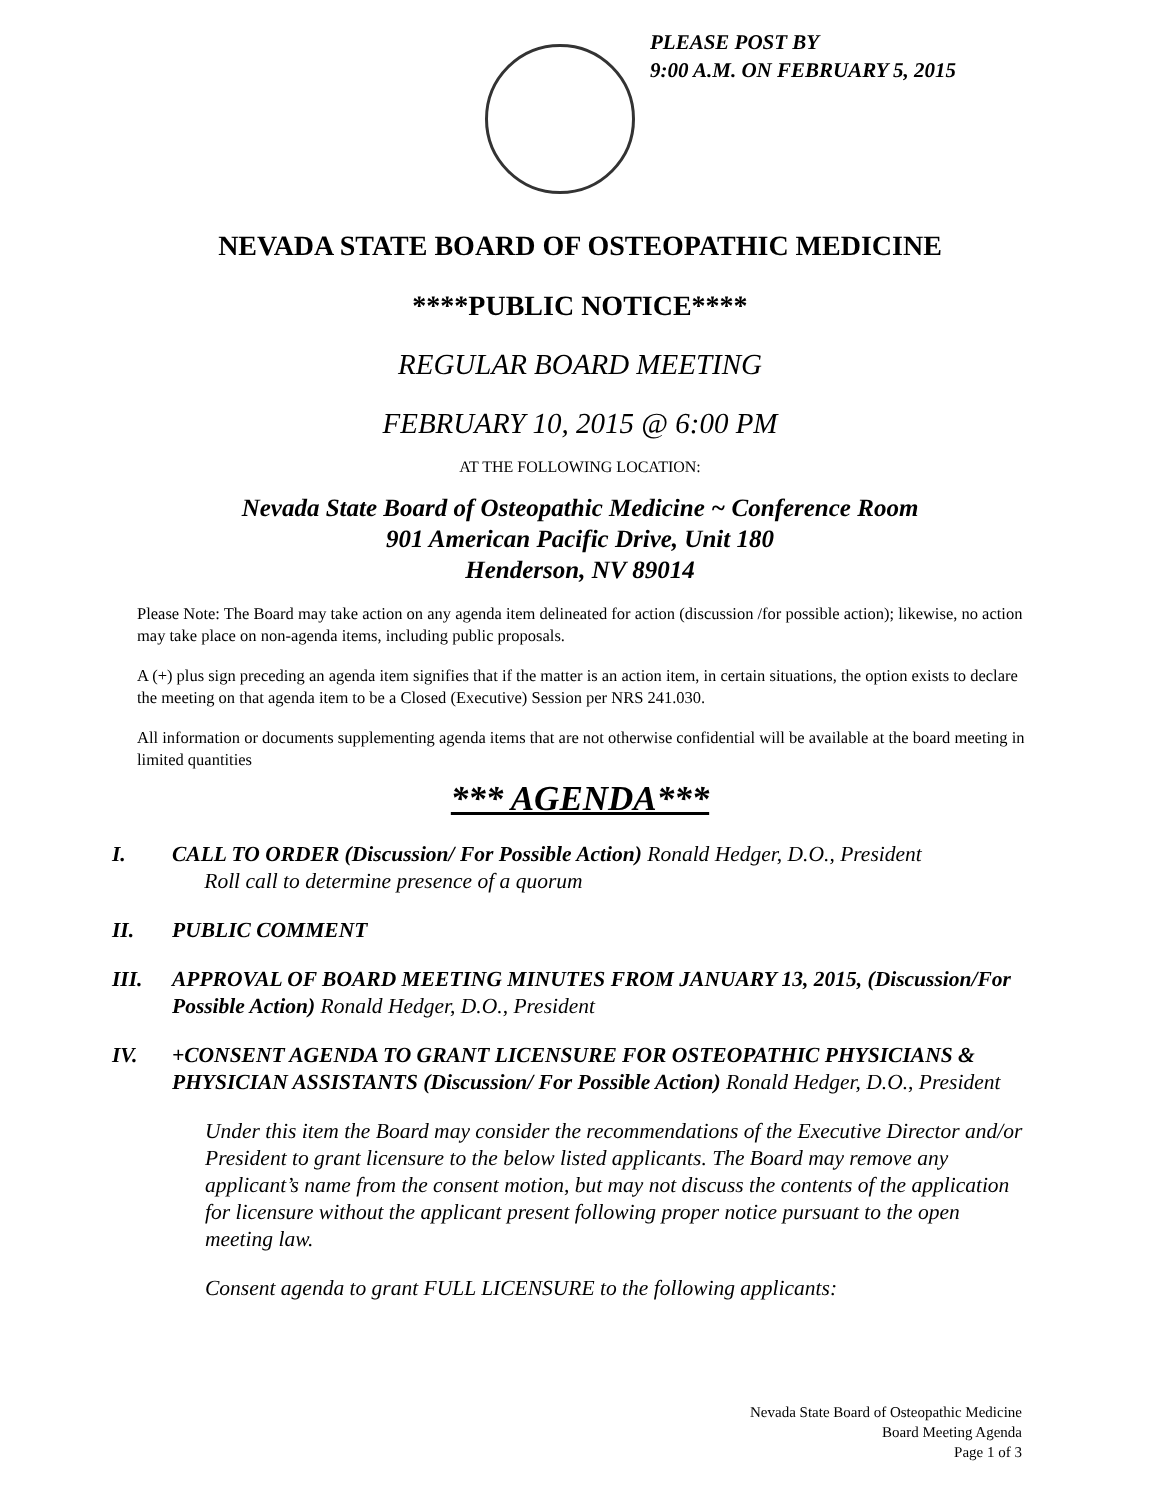PLEASE POST BY
9:00 A.M. ON FEBRUARY 5, 2015
NEVADA STATE BOARD OF OSTEOPATHIC MEDICINE
****PUBLIC NOTICE****
REGULAR BOARD MEETING
FEBRUARY 10, 2015 @ 6:00 PM
AT THE FOLLOWING LOCATION:
Nevada State Board of Osteopathic Medicine ~ Conference Room
901 American Pacific Drive, Unit 180
Henderson, NV 89014
Please Note: The Board may take action on any agenda item delineated for action (discussion /for possible action); likewise, no action may take place on non-agenda items, including public proposals.
A (+) plus sign preceding an agenda item signifies that if the matter is an action item, in certain situations, the option exists to declare the meeting on that agenda item to be a Closed (Executive) Session per NRS 241.030.
All information or documents supplementing agenda items that are not otherwise confidential will be available at the board meeting in limited quantities
*** AGENDA***
I. CALL TO ORDER (Discussion/ For Possible Action) Ronald Hedger, D.O., President
Roll call to determine presence of a quorum
II. PUBLIC COMMENT
III. APPROVAL OF BOARD MEETING MINUTES FROM JANUARY 13, 2015, (Discussion/For Possible Action) Ronald Hedger, D.O., President
IV. +CONSENT AGENDA TO GRANT LICENSURE FOR OSTEOPATHIC PHYSICIANS & PHYSICIAN ASSISTANTS (Discussion/ For Possible Action) Ronald Hedger, D.O., President
Under this item the Board may consider the recommendations of the Executive Director and/or President to grant licensure to the below listed applicants. The Board may remove any applicant’s name from the consent motion, but may not discuss the contents of the application for licensure without the applicant present following proper notice pursuant to the open meeting law.
Consent agenda to grant FULL LICENSURE to the following applicants:
Nevada State Board of Osteopathic Medicine
Board Meeting Agenda
Page 1 of 3